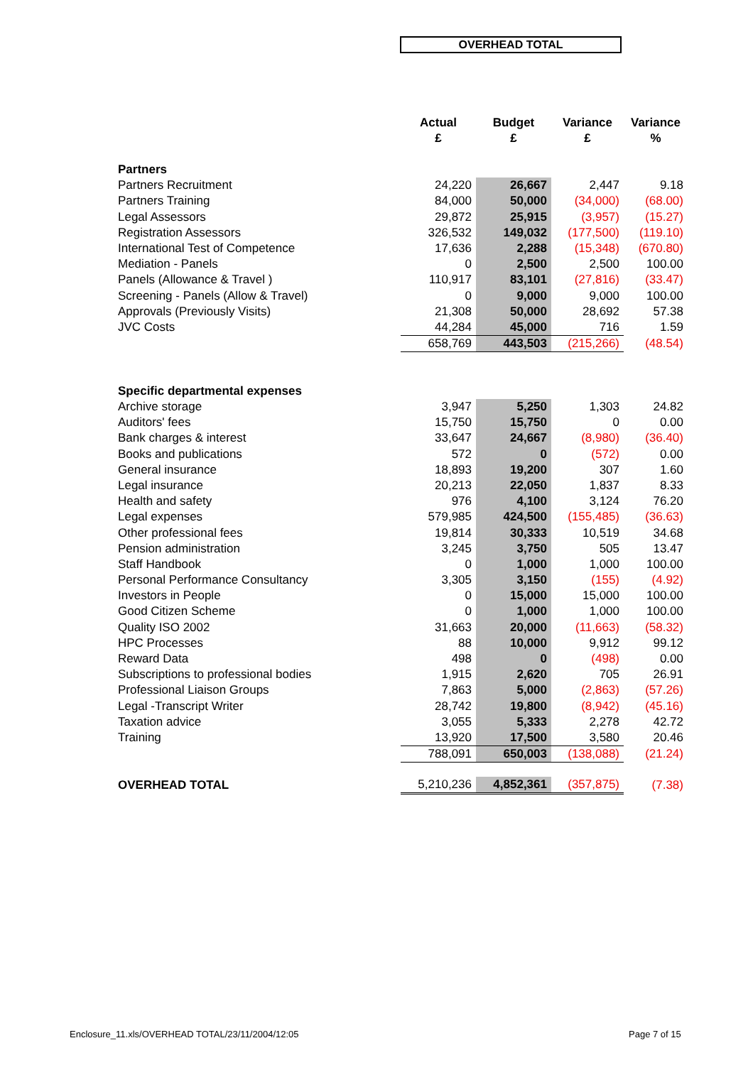OVERHEAD TOTAL
| | Actual £ | Budget £ | Variance £ | Variance % |
| --- | --- | --- | --- | --- |
| Partners | | | | |
| Partners Recruitment | 24,220 | 26,667 | 2,447 | 9.18 |
| Partners Training | 84,000 | 50,000 | (34,000) | (68.00) |
| Legal Assessors | 29,872 | 25,915 | (3,957) | (15.27) |
| Registration Assessors | 326,532 | 149,032 | (177,500) | (119.10) |
| International Test of Competence | 17,636 | 2,288 | (15,348) | (670.80) |
| Mediation - Panels | 0 | 2,500 | 2,500 | 100.00 |
| Panels (Allowance & Travel ) | 110,917 | 83,101 | (27,816) | (33.47) |
| Screening - Panels (Allow & Travel) | 0 | 9,000 | 9,000 | 100.00 |
| Approvals (Previously Visits) | 21,308 | 50,000 | 28,692 | 57.38 |
| JVC Costs | 44,284 | 45,000 | 716 | 1.59 |
| | 658,769 | 443,503 | (215,266) | (48.54) |
| Specific departmental expenses | | | | |
| Archive storage | 3,947 | 5,250 | 1,303 | 24.82 |
| Auditors' fees | 15,750 | 15,750 | 0 | 0.00 |
| Bank charges & interest | 33,647 | 24,667 | (8,980) | (36.40) |
| Books and publications | 572 | 0 | (572) | 0.00 |
| General insurance | 18,893 | 19,200 | 307 | 1.60 |
| Legal insurance | 20,213 | 22,050 | 1,837 | 8.33 |
| Health and safety | 976 | 4,100 | 3,124 | 76.20 |
| Legal expenses | 579,985 | 424,500 | (155,485) | (36.63) |
| Other professional fees | 19,814 | 30,333 | 10,519 | 34.68 |
| Pension administration | 3,245 | 3,750 | 505 | 13.47 |
| Staff Handbook | 0 | 1,000 | 1,000 | 100.00 |
| Personal Performance Consultancy | 3,305 | 3,150 | (155) | (4.92) |
| Investors in People | 0 | 15,000 | 15,000 | 100.00 |
| Good Citizen Scheme | 0 | 1,000 | 1,000 | 100.00 |
| Quality ISO 2002 | 31,663 | 20,000 | (11,663) | (58.32) |
| HPC Processes | 88 | 10,000 | 9,912 | 99.12 |
| Reward Data | 498 | 0 | (498) | 0.00 |
| Subscriptions to professional bodies | 1,915 | 2,620 | 705 | 26.91 |
| Professional Liaison Groups | 7,863 | 5,000 | (2,863) | (57.26) |
| Legal -Transcript Writer | 28,742 | 19,800 | (8,942) | (45.16) |
| Taxation advice | 3,055 | 5,333 | 2,278 | 42.72 |
| Training | 13,920 | 17,500 | 3,580 | 20.46 |
| | 788,091 | 650,003 | (138,088) | (21.24) |
| OVERHEAD TOTAL | 5,210,236 | 4,852,361 | (357,875) | (7.38) |
Enclosure_11.xls/OVERHEAD TOTAL/23/11/2004/12:05
Page 7 of 15